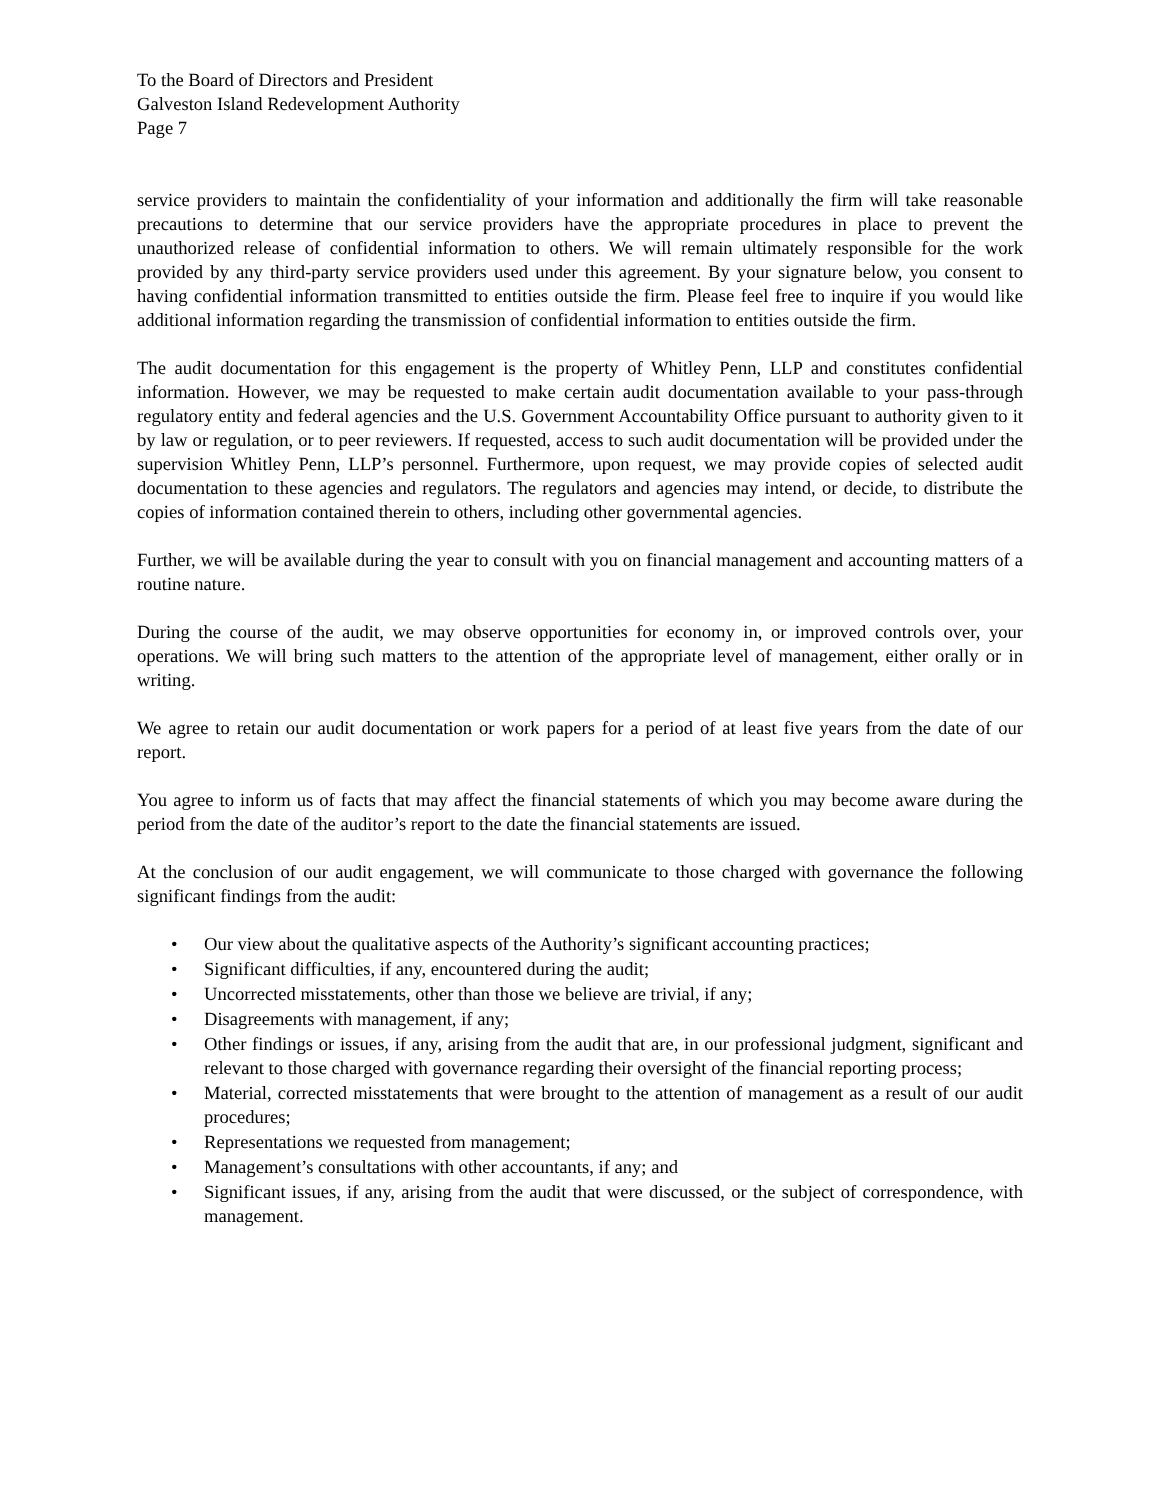To the Board of Directors and President
Galveston Island Redevelopment Authority
Page 7
service providers to maintain the confidentiality of your information and additionally the firm will take reasonable precautions to determine that our service providers have the appropriate procedures in place to prevent the unauthorized release of confidential information to others. We will remain ultimately responsible for the work provided by any third-party service providers used under this agreement. By your signature below, you consent to having confidential information transmitted to entities outside the firm. Please feel free to inquire if you would like additional information regarding the transmission of confidential information to entities outside the firm.
The audit documentation for this engagement is the property of Whitley Penn, LLP and constitutes confidential information. However, we may be requested to make certain audit documentation available to your pass-through regulatory entity and federal agencies and the U.S. Government Accountability Office pursuant to authority given to it by law or regulation, or to peer reviewers. If requested, access to such audit documentation will be provided under the supervision Whitley Penn, LLP’s personnel. Furthermore, upon request, we may provide copies of selected audit documentation to these agencies and regulators. The regulators and agencies may intend, or decide, to distribute the copies of information contained therein to others, including other governmental agencies.
Further, we will be available during the year to consult with you on financial management and accounting matters of a routine nature.
During the course of the audit, we may observe opportunities for economy in, or improved controls over, your operations. We will bring such matters to the attention of the appropriate level of management, either orally or in writing.
We agree to retain our audit documentation or work papers for a period of at least five years from the date of our report.
You agree to inform us of facts that may affect the financial statements of which you may become aware during the period from the date of the auditor’s report to the date the financial statements are issued.
At the conclusion of our audit engagement, we will communicate to those charged with governance the following significant findings from the audit:
• Our view about the qualitative aspects of the Authority’s significant accounting practices;
• Significant difficulties, if any, encountered during the audit;
• Uncorrected misstatements, other than those we believe are trivial, if any;
• Disagreements with management, if any;
• Other findings or issues, if any, arising from the audit that are, in our professional judgment, significant and relevant to those charged with governance regarding their oversight of the financial reporting process;
• Material, corrected misstatements that were brought to the attention of management as a result of our audit procedures;
• Representations we requested from management;
• Management’s consultations with other accountants, if any; and
• Significant issues, if any, arising from the audit that were discussed, or the subject of correspondence, with management.